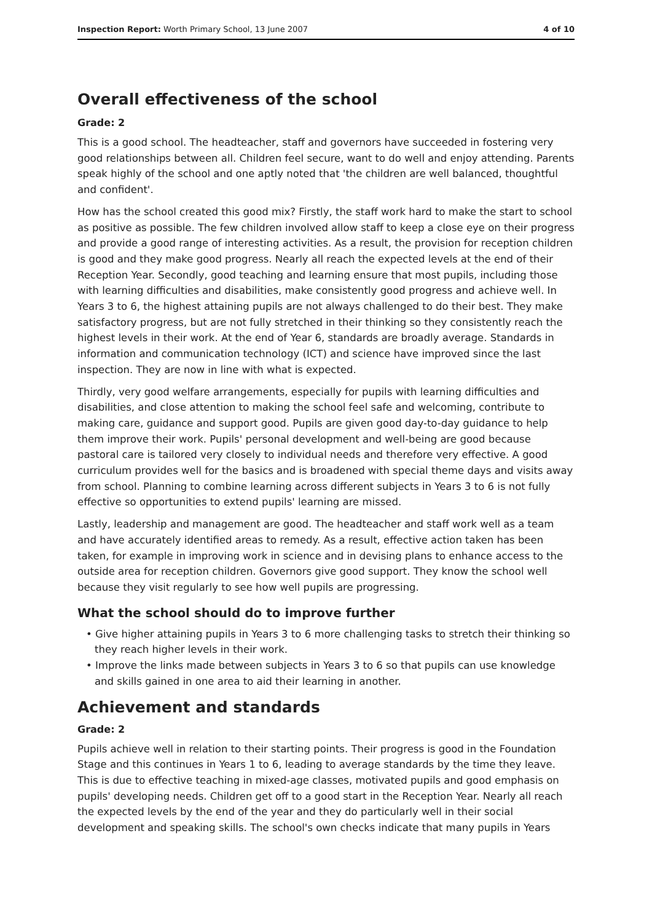Inspection Report: Worth Primary School, 13 June 2007 4 of 10
Overall effectiveness of the school
Grade: 2
This is a good school. The headteacher, staff and governors have succeeded in fostering very good relationships between all. Children feel secure, want to do well and enjoy attending. Parents speak highly of the school and one aptly noted that 'the children are well balanced, thoughtful and confident'.
How has the school created this good mix? Firstly, the staff work hard to make the start to school as positive as possible. The few children involved allow staff to keep a close eye on their progress and provide a good range of interesting activities. As a result, the provision for reception children is good and they make good progress. Nearly all reach the expected levels at the end of their Reception Year. Secondly, good teaching and learning ensure that most pupils, including those with learning difficulties and disabilities, make consistently good progress and achieve well. In Years 3 to 6, the highest attaining pupils are not always challenged to do their best. They make satisfactory progress, but are not fully stretched in their thinking so they consistently reach the highest levels in their work. At the end of Year 6, standards are broadly average. Standards in information and communication technology (ICT) and science have improved since the last inspection. They are now in line with what is expected.
Thirdly, very good welfare arrangements, especially for pupils with learning difficulties and disabilities, and close attention to making the school feel safe and welcoming, contribute to making care, guidance and support good. Pupils are given good day-to-day guidance to help them improve their work. Pupils' personal development and well-being are good because pastoral care is tailored very closely to individual needs and therefore very effective. A good curriculum provides well for the basics and is broadened with special theme days and visits away from school. Planning to combine learning across different subjects in Years 3 to 6 is not fully effective so opportunities to extend pupils' learning are missed.
Lastly, leadership and management are good. The headteacher and staff work well as a team and have accurately identified areas to remedy. As a result, effective action taken has been taken, for example in improving work in science and in devising plans to enhance access to the outside area for reception children. Governors give good support. They know the school well because they visit regularly to see how well pupils are progressing.
What the school should do to improve further
• Give higher attaining pupils in Years 3 to 6 more challenging tasks to stretch their thinking so they reach higher levels in their work.
• Improve the links made between subjects in Years 3 to 6 so that pupils can use knowledge and skills gained in one area to aid their learning in another.
Achievement and standards
Grade: 2
Pupils achieve well in relation to their starting points. Their progress is good in the Foundation Stage and this continues in Years 1 to 6, leading to average standards by the time they leave. This is due to effective teaching in mixed-age classes, motivated pupils and good emphasis on pupils' developing needs. Children get off to a good start in the Reception Year. Nearly all reach the expected levels by the end of the year and they do particularly well in their social development and speaking skills. The school's own checks indicate that many pupils in Years